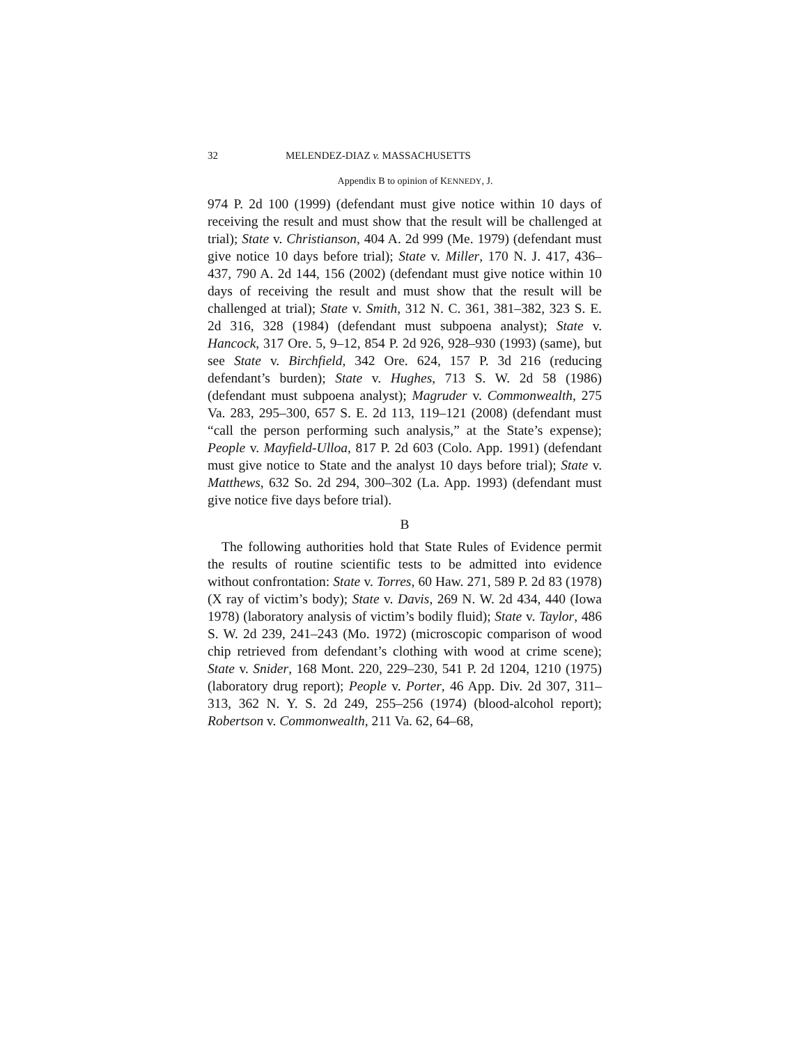32 MELENDEZ-DIAZ v. MASSACHUSETTS
Appendix B to opinion of KENNEDY, J.
974 P. 2d 100 (1999) (defendant must give notice within 10 days of receiving the result and must show that the result will be challenged at trial); State v. Christianson, 404 A. 2d 999 (Me. 1979) (defendant must give notice 10 days before trial); State v. Miller, 170 N. J. 417, 436–437, 790 A. 2d 144, 156 (2002) (defendant must give notice within 10 days of receiving the result and must show that the result will be challenged at trial); State v. Smith, 312 N. C. 361, 381–382, 323 S. E. 2d 316, 328 (1984) (defendant must subpoena analyst); State v. Hancock, 317 Ore. 5, 9–12, 854 P. 2d 926, 928–930 (1993) (same), but see State v. Birchfield, 342 Ore. 624, 157 P. 3d 216 (reducing defendant’s burden); State v. Hughes, 713 S. W. 2d 58 (1986) (defendant must subpoena analyst); Magruder v. Commonwealth, 275 Va. 283, 295–300, 657 S. E. 2d 113, 119–121 (2008) (defendant must “call the person performing such analysis,” at the State’s expense); People v. Mayfield-Ulloa, 817 P. 2d 603 (Colo. App. 1991) (defendant must give notice to State and the analyst 10 days before trial); State v. Matthews, 632 So. 2d 294, 300–302 (La. App. 1993) (defendant must give notice five days before trial).
B
The following authorities hold that State Rules of Evidence permit the results of routine scientific tests to be admitted into evidence without confrontation: State v. Torres, 60 Haw. 271, 589 P. 2d 83 (1978) (X ray of victim’s body); State v. Davis, 269 N. W. 2d 434, 440 (Iowa 1978) (laboratory analysis of victim’s bodily fluid); State v. Taylor, 486 S. W. 2d 239, 241–243 (Mo. 1972) (microscopic comparison of wood chip retrieved from defendant’s clothing with wood at crime scene); State v. Snider, 168 Mont. 220, 229–230, 541 P. 2d 1204, 1210 (1975) (laboratory drug report); People v. Porter, 46 App. Div. 2d 307, 311–313, 362 N. Y. S. 2d 249, 255–256 (1974) (blood-alcohol report); Robertson v. Commonwealth, 211 Va. 62, 64–68,